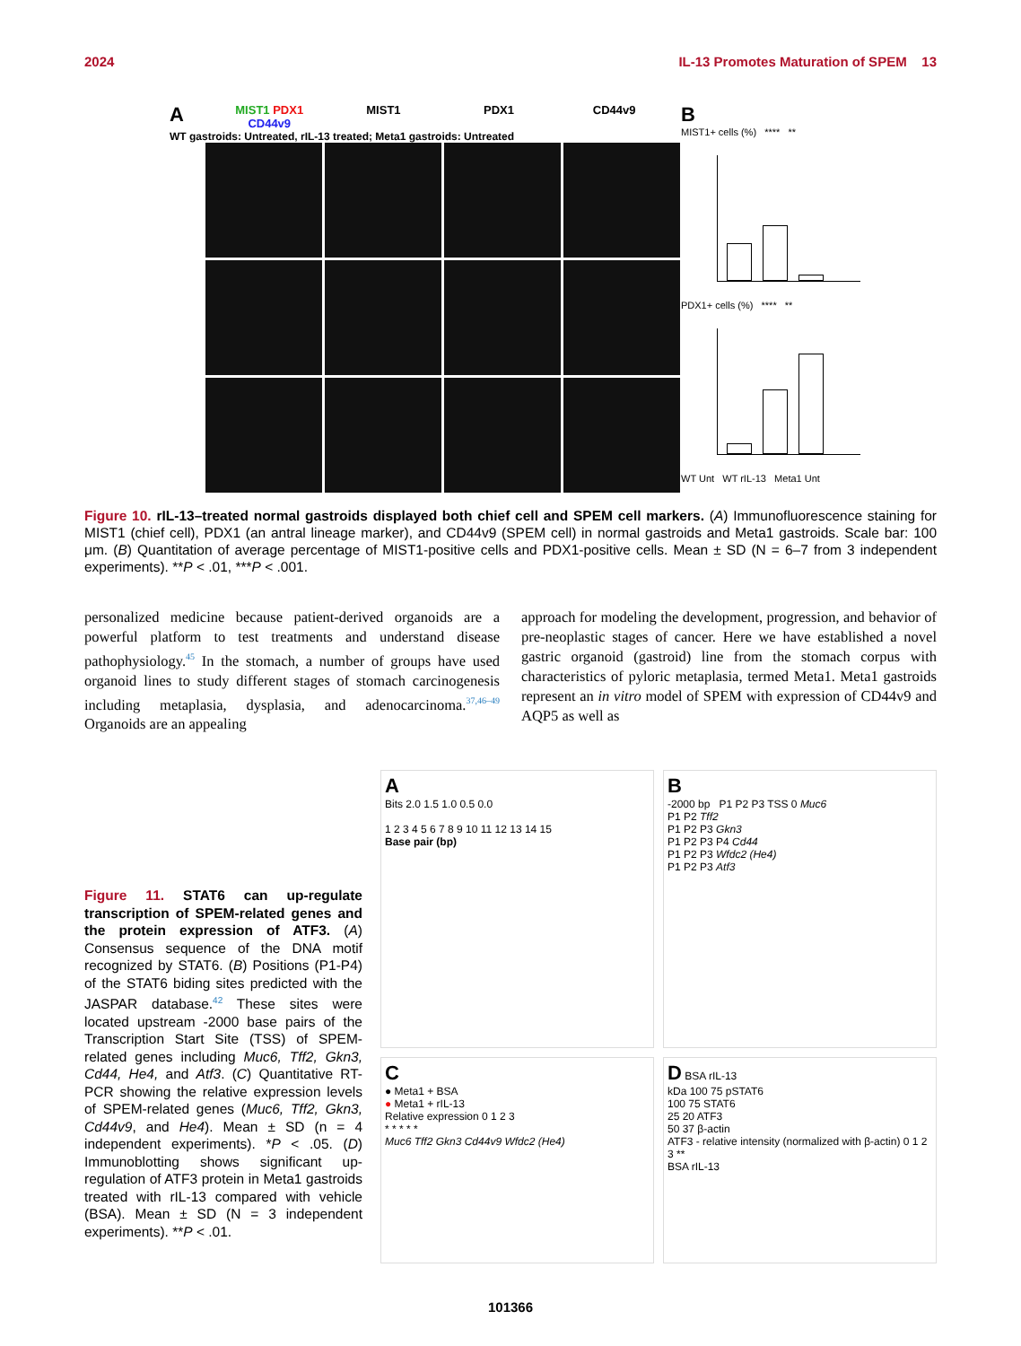2024 IL-13 Promotes Maturation of SPEM 13
A MIST1 PDX1 CD44v9 MIST1 PDX1 CD44v9
WT gastroids: Untreated, rIL-13 treated; Meta1 gastroids: Untreated
B
MIST1+ cells (%) **** **
PDX1+ cells (%) **** **
WT Unt WT rIL-13 Meta1 Unt
Figure 10. rIL-13–treated normal gastroids displayed both chief cell and SPEM cell markers. (A) Immunofluorescence staining for MIST1 (chief cell), PDX1 (an antral lineage marker), and CD44v9 (SPEM cell) in normal gastroids and Meta1 gastroids. Scale bar: 100 μm. (B) Quantitation of average percentage of MIST1-positive cells and PDX1-positive cells. Mean ± SD (N = 6–7 from 3 independent experiments). **P < .01, ***P < .001.
personalized medicine because patient-derived organoids are a powerful platform to test treatments and understand disease pathophysiology.<sup>45</sup> In the stomach, a number of groups have used organoid lines to study different stages of stomach carcinogenesis including metaplasia, dysplasia, and adenocarcinoma.<sup>37,46–49</sup> Organoids are an appealing
approach for modeling the development, progression, and behavior of pre-neoplastic stages of cancer. Here we have established a novel gastric organoid (gastroid) line from the stomach corpus with characteristics of pyloric metaplasia, termed Meta1. Meta1 gastroids represent an in vitro model of SPEM with expression of CD44v9 and AQP5 as well as
Figure 11. STAT6 can up-regulate transcription of SPEM-related genes and the protein expression of ATF3. (A) Consensus sequence of the DNA motif recognized by STAT6. (B) Positions (P1-P4) of the STAT6 biding sites predicted with the JASPAR database.<sup>42</sup> These sites were located upstream -2000 base pairs of the Transcription Start Site (TSS) of SPEM-related genes including Muc6, Tff2, Gkn3, Cd44, He4, and Atf3. (C) Quantitative RT-PCR showing the relative expression levels of SPEM-related genes (Muc6, Tff2, Gkn3, Cd44v9, and He4). Mean ± SD (n = 4 independent experiments). *P < .05. (D) Immunoblotting shows significant up-regulation of ATF3 protein in Meta1 gastroids treated with rIL-13 compared with vehicle (BSA). Mean ± SD (N = 3 independent experiments). **P < .01.
A
Bits 2.0 1.5 1.0 0.5 0.0
1 2 3 4 5 6 7 8 9 10 11 12 13 14 15
Base pair (bp)
B
-2000 bp P1 P2 P3 TSS 0 Muc6
P1 P2 Tff2
P1 P2 P3 Gkn3
P1 P2 P3 P4 Cd44
P1 P2 P3 Wfdc2 (He4)
P1 P2 P3 Atf3
C
● Meta1 + BSA
● Meta1 + rIL-13
Relative expression 0 1 2 3
* * * * *
Muc6 Tff2 Gkn3 Cd44v9 Wfdc2 (He4)
D BSA rIL-13
kDa 100 75 pSTAT6
100 75 STAT6
25 20 ATF3
50 37 β-actin
ATF3 - relative intensity (normalized with β-actin) 0 1 2 3 **
BSA rIL-13
101366